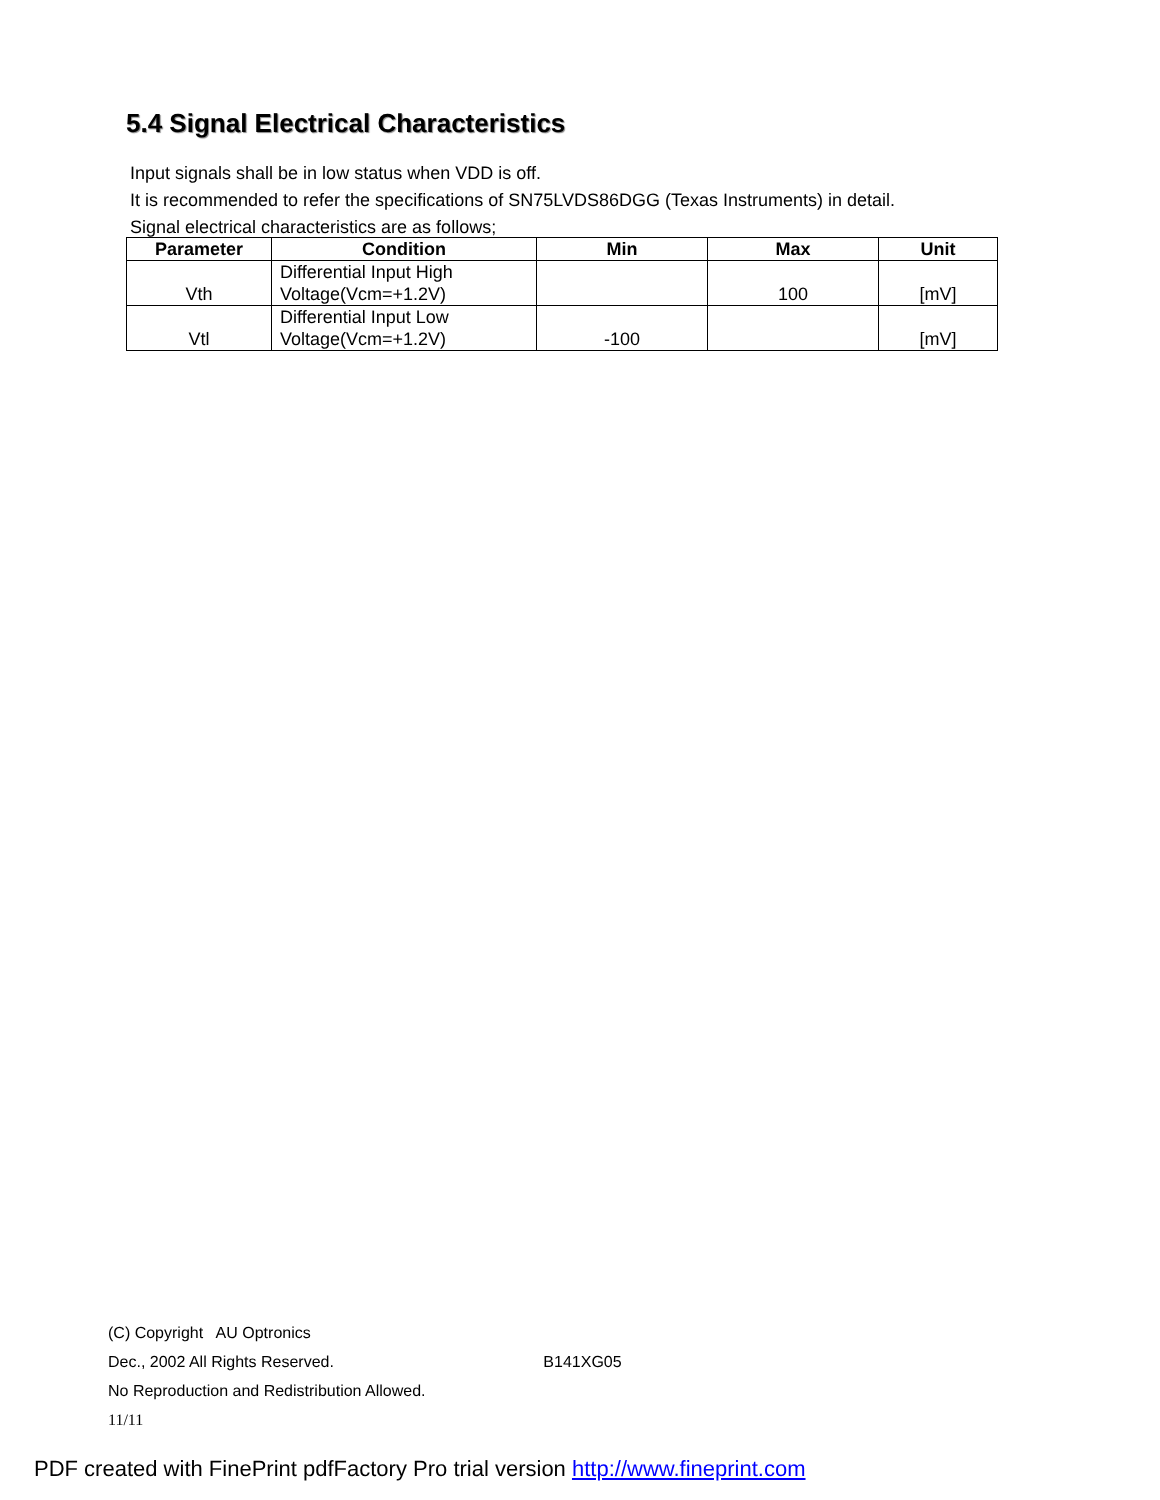5.4 Signal Electrical Characteristics
Input signals shall be in low status when VDD is off.
It is recommended to refer the specifications of SN75LVDS86DGG (Texas Instruments) in detail.
Signal electrical characteristics are as follows;
| Parameter | Condition | Min | Max | Unit |
| --- | --- | --- | --- | --- |
| Vth | Differential Input High Voltage(Vcm=+1.2V) | | 100 | [mV] |
| Vtl | Differential Input Low Voltage(Vcm=+1.2V) | -100 | | [mV] |
(C) Copyright AU Optronics
Dec., 2002 All Rights Reserved. B141XG05
No Reproduction and Redistribution Allowed.
11/11
PDF created with FinePrint pdfFactory Pro trial version http://www.fineprint.com